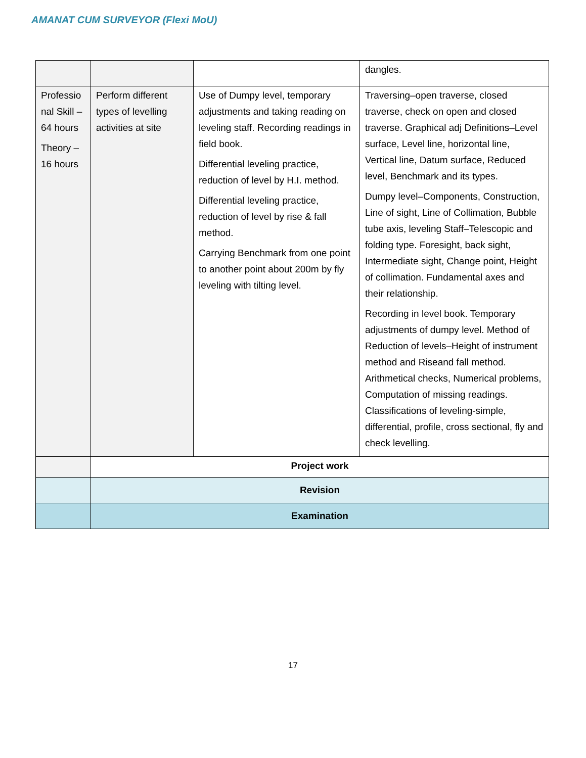AMANAT CUM SURVEYOR (Flexi MoU)
| | | | dangles. |
| Professio nal Skill – 64 hours Theory – 16 hours | Perform different types of levelling activities at site | Use of Dumpy level, temporary adjustments and taking reading on leveling staff. Recording readings in field book. Differential leveling practice, reduction of level by H.I. method. Differential leveling practice, reduction of level by rise & fall method. Carrying Benchmark from one point to another point about 200m by fly leveling with tilting level. | Traversing–open traverse, closed traverse, check on open and closed traverse. Graphical adj Definitions–Level surface, Level line, horizontal line, Vertical line, Datum surface, Reduced level, Benchmark and its types. Dumpy level–Components, Construction, Line of sight, Line of Collimation, Bubble tube axis, leveling Staff–Telescopic and folding type. Foresight, back sight, Intermediate sight, Change point, Height of collimation. Fundamental axes and their relationship. Recording in level book. Temporary adjustments of dumpy level. Method of Reduction of levels–Height of instrument method and Riseand fall method. Arithmetical checks, Numerical problems, Computation of missing readings. Classifications of leveling-simple, differential, profile, cross sectional, fly and check levelling. |
| | Project work | | |
| | Revision | | |
| | Examination | | |
17